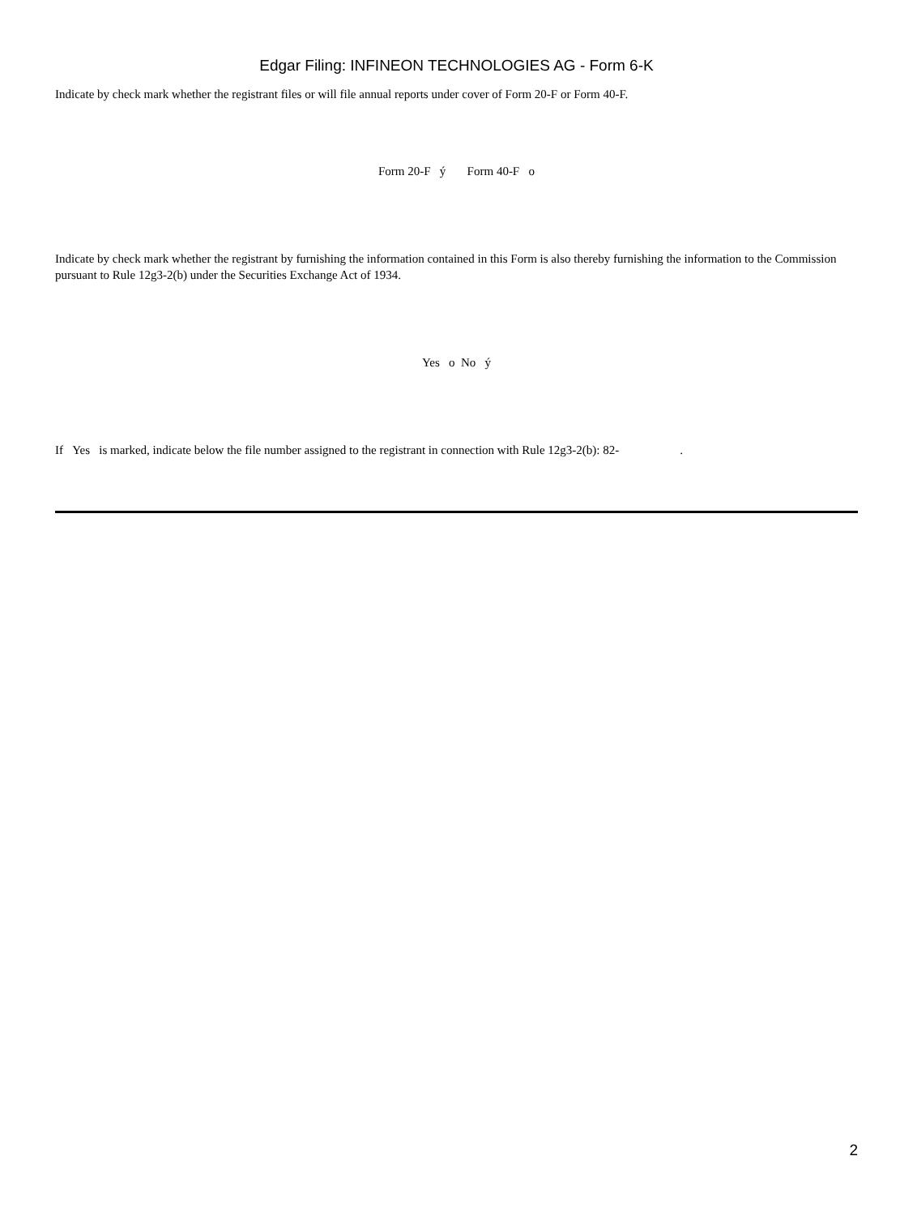Edgar Filing: INFINEON TECHNOLOGIES AG - Form 6-K
Indicate by check mark whether the registrant files or will file annual reports under cover of Form 20-F or Form 40-F.
Form 20-F ý Form 40-F o
Indicate by check mark whether the registrant by furnishing the information contained in this Form is also thereby furnishing the information to the Commission pursuant to Rule 12g3-2(b) under the Securities Exchange Act of 1934.
Yes o No ý
If Yes is marked, indicate below the file number assigned to the registrant in connection with Rule 12g3-2(b): 82- .
2